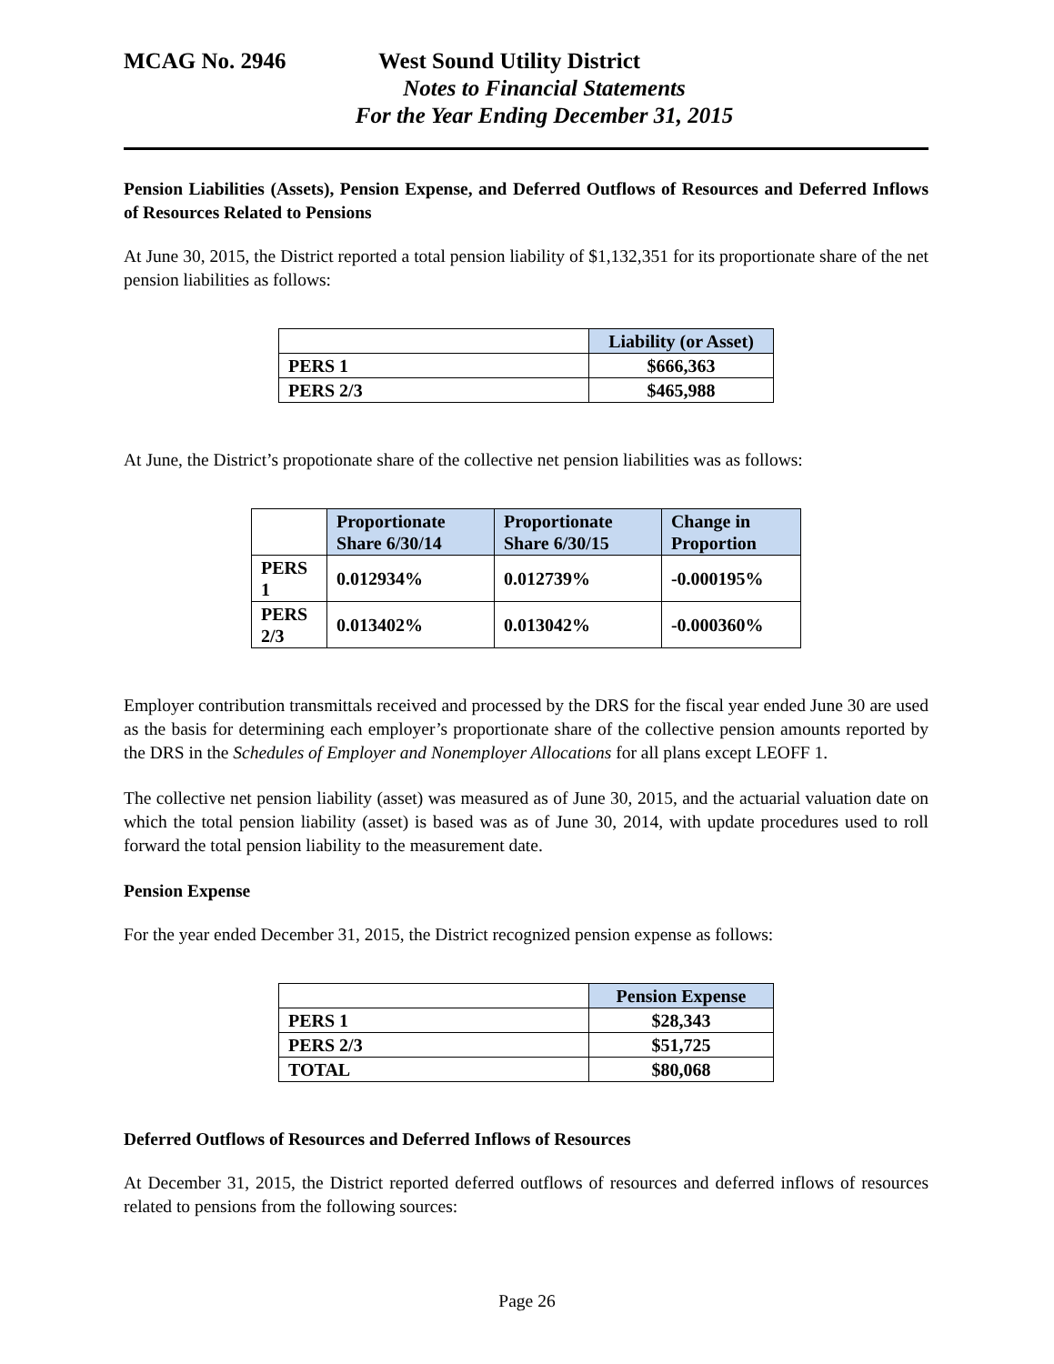MCAG No. 2946 West Sound Utility District
Notes to Financial Statements
For the Year Ending December 31, 2015
Pension Liabilities (Assets), Pension Expense, and Deferred Outflows of Resources and Deferred Inflows of Resources Related to Pensions
At June 30, 2015, the District reported a total pension liability of $1,132,351 for its proportionate share of the net pension liabilities as follows:
| | Liability (or Asset) |
| --- | --- |
| PERS 1 | $666,363 |
| PERS 2/3 | $465,988 |
At June, the District’s propotionate share of the collective net pension liabilities was as follows:
| | Proportionate Share 6/30/14 | Proportionate Share 6/30/15 | Change in Proportion |
| --- | --- | --- | --- |
| PERS 1 | 0.012934% | 0.012739% | -0.000195% |
| PERS 2/3 | 0.013402% | 0.013042% | -0.000360% |
Employer contribution transmittals received and processed by the DRS for the fiscal year ended June 30 are used as the basis for determining each employer’s proportionate share of the collective pension amounts reported by the DRS in the Schedules of Employer and Nonemployer Allocations for all plans except LEOFF 1.
The collective net pension liability (asset) was measured as of June 30, 2015, and the actuarial valuation date on which the total pension liability (asset) is based was as of June 30, 2014, with update procedures used to roll forward the total pension liability to the measurement date.
Pension Expense
For the year ended December 31, 2015, the District recognized pension expense as follows:
| | Pension Expense |
| --- | --- |
| PERS 1 | $28,343 |
| PERS 2/3 | $51,725 |
| TOTAL | $80,068 |
Deferred Outflows of Resources and Deferred Inflows of Resources
At December 31, 2015, the District reported deferred outflows of resources and deferred inflows of resources related to pensions from the following sources:
Page 26